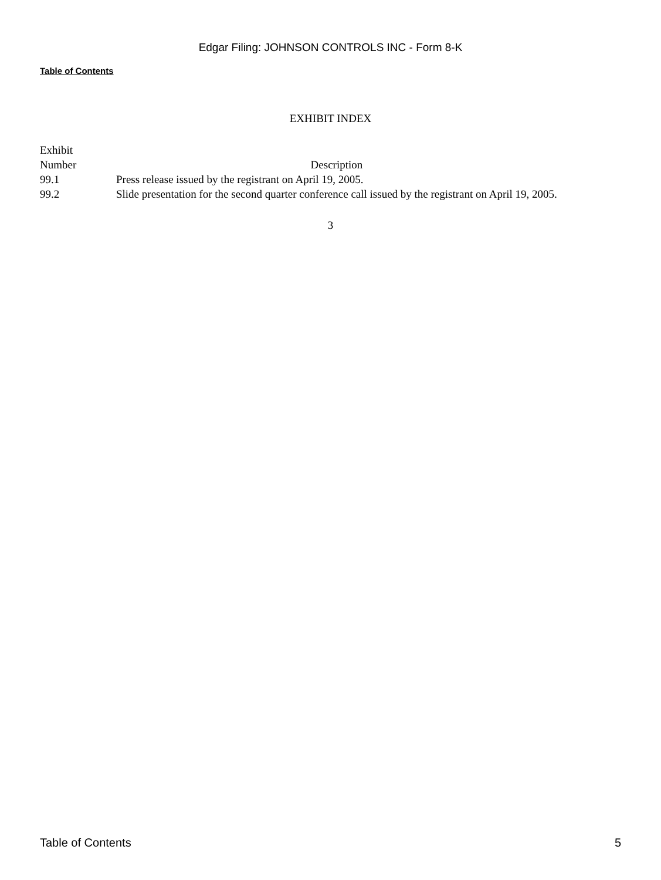Edgar Filing: JOHNSON CONTROLS INC - Form 8-K
Table of Contents
EXHIBIT INDEX
| Exhibit Number | Description |
| --- | --- |
| 99.1 | Press release issued by the registrant on April 19, 2005. |
| 99.2 | Slide presentation for the second quarter conference call issued by the registrant on April 19, 2005. |
3
Table of Contents 5